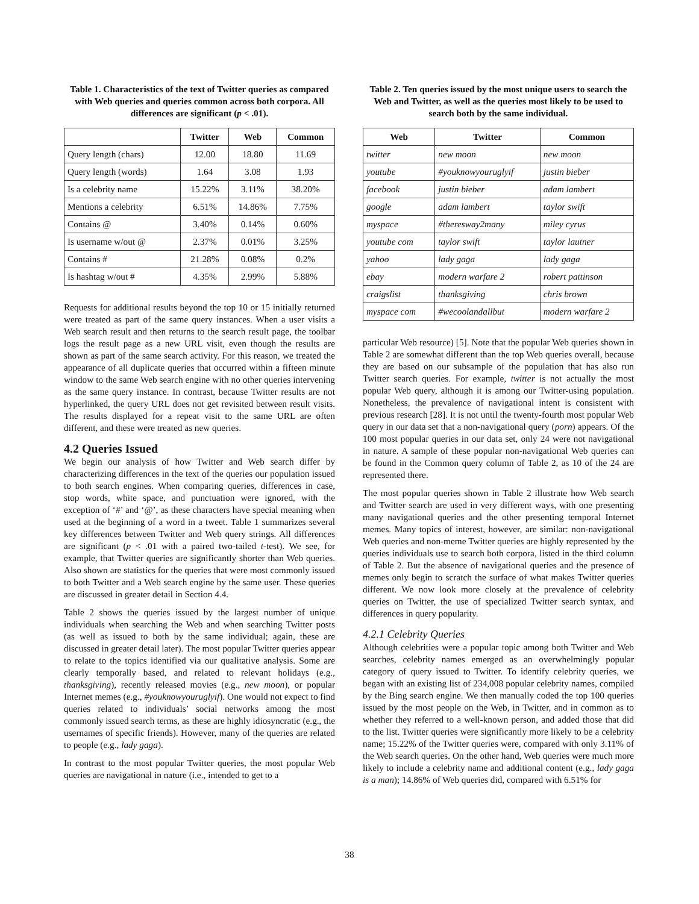Table 1. Characteristics of the text of Twitter queries as compared with Web queries and queries common across both corpora. All differences are significant (p < .01).
| | Twitter | Web | Common |
| --- | --- | --- | --- |
| Query length (chars) | 12.00 | 18.80 | 11.69 |
| Query length (words) | 1.64 | 3.08 | 1.93 |
| Is a celebrity name | 15.22% | 3.11% | 38.20% |
| Mentions a celebrity | 6.51% | 14.86% | 7.75% |
| Contains @ | 3.40% | 0.14% | 0.60% |
| Is username w/out @ | 2.37% | 0.01% | 3.25% |
| Contains # | 21.28% | 0.08% | 0.2% |
| Is hashtag w/out # | 4.35% | 2.99% | 5.88% |
Requests for additional results beyond the top 10 or 15 initially returned were treated as part of the same query instances. When a user visits a Web search result and then returns to the search result page, the toolbar logs the result page as a new URL visit, even though the results are shown as part of the same search activity. For this reason, we treated the appearance of all duplicate queries that occurred within a fifteen minute window to the same Web search engine with no other queries intervening as the same query instance. In contrast, because Twitter results are not hyperlinked, the query URL does not get revisited between result visits. The results displayed for a repeat visit to the same URL are often different, and these were treated as new queries.
4.2 Queries Issued
We begin our analysis of how Twitter and Web search differ by characterizing differences in the text of the queries our population issued to both search engines. When comparing queries, differences in case, stop words, white space, and punctuation were ignored, with the exception of ‘#’ and ‘@’, as these characters have special meaning when used at the beginning of a word in a tweet. Table 1 summarizes several key differences between Twitter and Web query strings. All differences are significant (p < .01 with a paired two-tailed t-test). We see, for example, that Twitter queries are significantly shorter than Web queries. Also shown are statistics for the queries that were most commonly issued to both Twitter and a Web search engine by the same user. These queries are discussed in greater detail in Section 4.4.
Table 2 shows the queries issued by the largest number of unique individuals when searching the Web and when searching Twitter posts (as well as issued to both by the same individual; again, these are discussed in greater detail later). The most popular Twitter queries appear to relate to the topics identified via our qualitative analysis. Some are clearly temporally based, and related to relevant holidays (e.g., thanksgiving), recently released movies (e.g., new moon), or popular Internet memes (e.g., #youknowyouruglyif). One would not expect to find queries related to individuals’ social networks among the most commonly issued search terms, as these are highly idiosyncratic (e.g., the usernames of specific friends). However, many of the queries are related to people (e.g., lady gaga).
In contrast to the most popular Twitter queries, the most popular Web queries are navigational in nature (i.e., intended to get to a
Table 2. Ten queries issued by the most unique users to search the Web and Twitter, as well as the queries most likely to be used to search both by the same individual.
| Web | Twitter | Common |
| --- | --- | --- |
| twitter | new moon | new moon |
| youtube | #youknowyouruglyif | justin bieber |
| facebook | justin bieber | adam lambert |
| google | adam lambert | taylor swift |
| myspace | #theresway2many | miley cyrus |
| youtube com | taylor swift | taylor lautner |
| yahoo | lady gaga | lady gaga |
| ebay | modern warfare 2 | robert pattinson |
| craigslist | thanksgiving | chris brown |
| myspace com | #wecoolandallbut | modern warfare 2 |
particular Web resource) [5]. Note that the popular Web queries shown in Table 2 are somewhat different than the top Web queries overall, because they are based on our subsample of the population that has also run Twitter search queries. For example, twitter is not actually the most popular Web query, although it is among our Twitter-using population. Nonetheless, the prevalence of navigational intent is consistent with previous research [28]. It is not until the twenty-fourth most popular Web query in our data set that a non-navigational query (porn) appears. Of the 100 most popular queries in our data set, only 24 were not navigational in nature. A sample of these popular non-navigational Web queries can be found in the Common query column of Table 2, as 10 of the 24 are represented there.
The most popular queries shown in Table 2 illustrate how Web search and Twitter search are used in very different ways, with one presenting many navigational queries and the other presenting temporal Internet memes. Many topics of interest, however, are similar: non-navigational Web queries and non-meme Twitter queries are highly represented by the queries individuals use to search both corpora, listed in the third column of Table 2. But the absence of navigational queries and the presence of memes only begin to scratch the surface of what makes Twitter queries different. We now look more closely at the prevalence of celebrity queries on Twitter, the use of specialized Twitter search syntax, and differences in query popularity.
4.2.1 Celebrity Queries
Although celebrities were a popular topic among both Twitter and Web searches, celebrity names emerged as an overwhelmingly popular category of query issued to Twitter. To identify celebrity queries, we began with an existing list of 234,008 popular celebrity names, compiled by the Bing search engine. We then manually coded the top 100 queries issued by the most people on the Web, in Twitter, and in common as to whether they referred to a well-known person, and added those that did to the list. Twitter queries were significantly more likely to be a celebrity name; 15.22% of the Twitter queries were, compared with only 3.11% of the Web search queries. On the other hand, Web queries were much more likely to include a celebrity name and additional content (e.g., lady gaga is a man); 14.86% of Web queries did, compared with 6.51% for
38